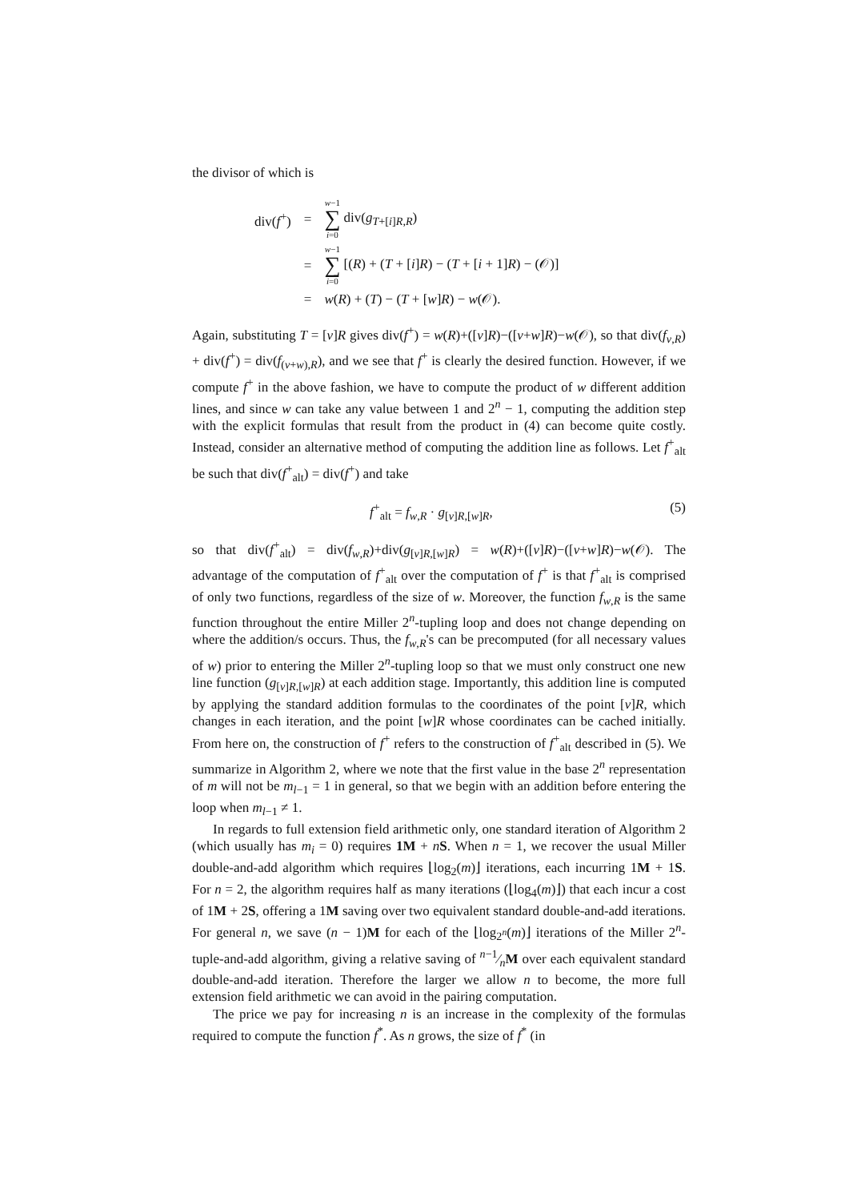the divisor of which is
| div( f<sup>+</sup>) | = | w −1 ∑ i =0 div( g<sub>T+[i]R,R</sub>) |
| | = | w −1 ∑ i =0 [( R ) + ( T + [ i ] R ) − ( T + [ i + 1] R ) − (𝒪)] |
| | = | w ( R ) + ( T ) − ( T + [ w ] R ) − w (𝒪). |
Again, substituting T = [v]R gives div(f<sup>+</sup>) = w(R)+([v]R)−([v+w]R)−w(𝒪), so that div(f<sub>v,R</sub>) + div(f<sup>+</sup>) = div(f<sub>(v+w),R</sub>), and we see that f<sup>+</sup> is clearly the desired function. However, if we compute f<sup>+</sup> in the above fashion, we have to compute the product of w different addition lines, and since w can take any value between 1 and 2<sup>n</sup> − 1, computing the addition step with the explicit formulas that result from the product in (4) can become quite costly. Instead, consider an alternative method of computing the addition line as follows. Let f<sup>+</sup><sub>alt</sub> be such that div(f<sup>+</sup><sub>alt</sub>) = div(f<sup>+</sup>) and take
f<sup>+</sup><sub>alt</sub> = f<sub>w,R</sub> · g<sub>[v]R,[w]R</sub>, (5)
so that div(f<sup>+</sup><sub>alt</sub>) = div(f<sub>w,R</sub>)+div(g<sub>[v]R,[w]R</sub>) = w(R)+([v]R)−([v+w]R)−w(𝒪). The advantage of the computation of f<sup>+</sup><sub>alt</sub> over the computation of f<sup>+</sup> is that f<sup>+</sup><sub>alt</sub> is comprised of only two functions, regardless of the size of w. Moreover, the function f<sub>w,R</sub> is the same function throughout the entire Miller 2<sup>n</sup>-tupling loop and does not change depending on where the addition/s occurs. Thus, the f<sub>w,R</sub>'s can be precomputed (for all necessary values of w) prior to entering the Miller 2<sup>n</sup>-tupling loop so that we must only construct one new line function (g<sub>[v]R,[w]R</sub>) at each addition stage. Importantly, this addition line is computed by applying the standard addition formulas to the coordinates of the point [v]R, which changes in each iteration, and the point [w]R whose coordinates can be cached initially. From here on, the construction of f<sup>+</sup> refers to the construction of f<sup>+</sup><sub>alt</sub> described in (5). We summarize in Algorithm 2, where we note that the first value in the base 2<sup>n</sup> representation of m will not be m<sub>l−1</sub> = 1 in general, so that we begin with an addition before entering the loop when m<sub>l−1</sub> ≠ 1.
In regards to full extension field arithmetic only, one standard iteration of Algorithm 2 (which usually has m<sub>i</sub> = 0) requires 1M + nS. When n = 1, we recover the usual Miller double-and-add algorithm which requires ⌊log<sub>2</sub>(m)⌋ iterations, each incurring 1M + 1S. For n = 2, the algorithm requires half as many iterations (⌊log<sub>4</sub>(m)⌋) that each incur a cost of 1M + 2S, offering a 1M saving over two equivalent standard double-and-add iterations. For general n, we save (n − 1)M for each of the ⌊log<sub>2<sup>n</sup></sub>(m)⌋ iterations of the Miller 2<sup>n</sup>-tuple-and-add algorithm, giving a relative saving of n−1⁄nM over each equivalent standard double-and-add iteration. Therefore the larger we allow n to become, the more full extension field arithmetic we can avoid in the pairing computation.
The price we pay for increasing n is an increase in the complexity of the formulas required to compute the function f<sup>*</sup>. As n grows, the size of f<sup>*</sup> (in